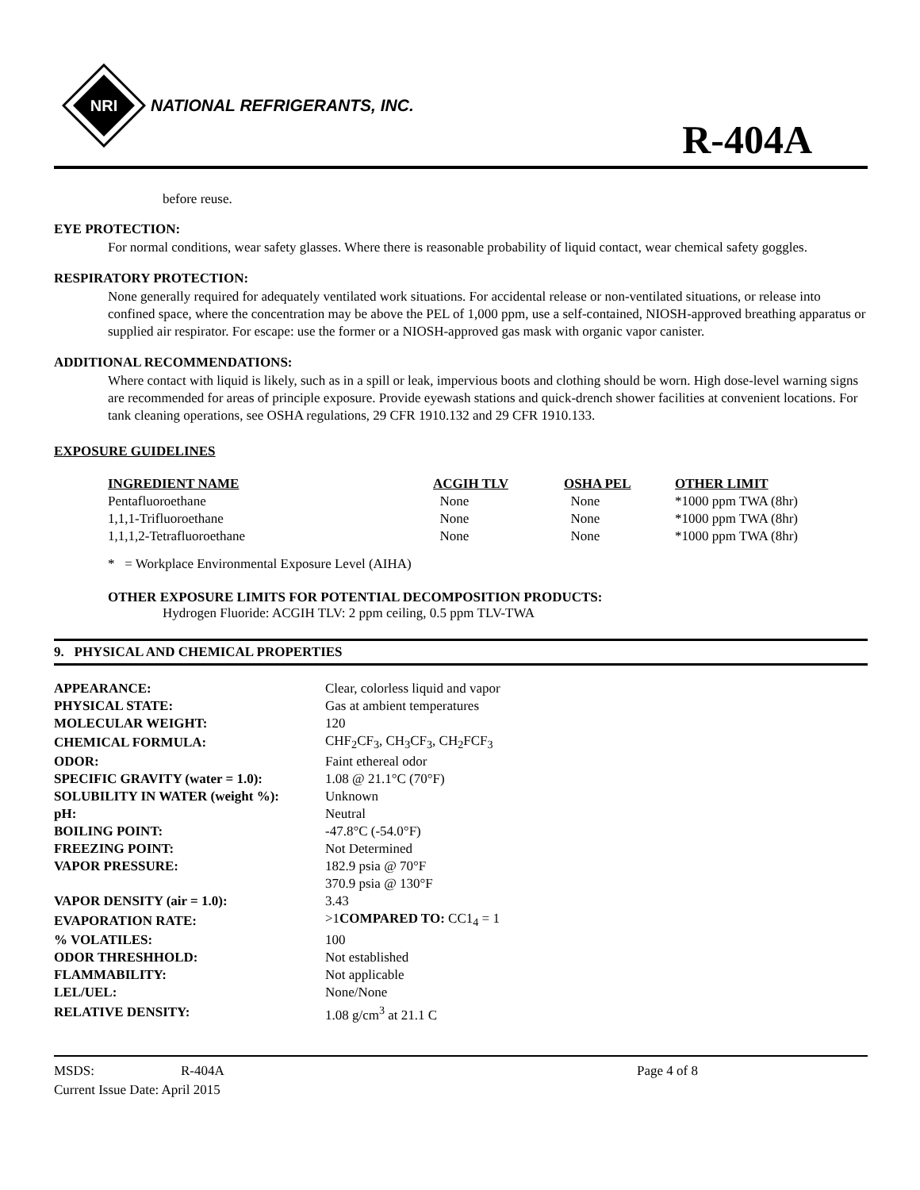NRI
NATIONAL REFRIGERANTS, INC.
R-404A
before reuse.
EYE PROTECTION:
For normal conditions, wear safety glasses. Where there is reasonable probability of liquid contact, wear chemical safety goggles.
RESPIRATORY PROTECTION:
None generally required for adequately ventilated work situations. For accidental release or non-ventilated situations, or release into confined space, where the concentration may be above the PEL of 1,000 ppm, use a self-contained, NIOSH-approved breathing apparatus or supplied air respirator. For escape: use the former or a NIOSH-approved gas mask with organic vapor canister.
ADDITIONAL RECOMMENDATIONS:
Where contact with liquid is likely, such as in a spill or leak, impervious boots and clothing should be worn. High dose-level warning signs are recommended for areas of principle exposure. Provide eyewash stations and quick-drench shower facilities at convenient locations. For tank cleaning operations, see OSHA regulations, 29 CFR 1910.132 and 29 CFR 1910.133.
EXPOSURE GUIDELINES
| INGREDIENT NAME | ACGIH TLV | OSHA PEL | OTHER LIMIT |
| --- | --- | --- | --- |
| Pentafluoroethane | None | None | *1000 ppm TWA (8hr) |
| 1,1,1-Trifluoroethane | None | None | *1000 ppm TWA (8hr) |
| 1,1,1,2-Tetrafluoroethane | None | None | *1000 ppm TWA (8hr) |
* = Workplace Environmental Exposure Level (AIHA)
OTHER EXPOSURE LIMITS FOR POTENTIAL DECOMPOSITION PRODUCTS:
Hydrogen Fluoride: ACGIH TLV: 2 ppm ceiling, 0.5 ppm TLV-TWA
9. PHYSICAL AND CHEMICAL PROPERTIES
| APPEARANCE: | Clear, colorless liquid and vapor |
| PHYSICAL STATE: | Gas at ambient temperatures |
| MOLECULAR WEIGHT: | 120 |
| CHEMICAL FORMULA: | CHF<sub>2</sub>CF<sub>3</sub>, CH<sub>3</sub>CF<sub>3</sub>, CH<sub>2</sub>FCF<sub>3</sub> |
| ODOR: | Faint ethereal odor |
| SPECIFIC GRAVITY (water = 1.0): | 1.08 @ 21.1°C (70°F) |
| SOLUBILITY IN WATER (weight %): | Unknown |
| pH: | Neutral |
| BOILING POINT: | -47.8°C (-54.0°F) |
| FREEZING POINT: | Not Determined |
| VAPOR PRESSURE: | 182.9 psia @ 70°F |
| | 370.9 psia @ 130°F |
| VAPOR DENSITY (air = 1.0): | 3.43 |
| EVAPORATION RATE: | >1 COMPARED TO: CC1<sub>4</sub> = 1 |
| % VOLATILES: | 100 |
| ODOR THRESHHOLD: | Not established |
| FLAMMABILITY: | Not applicable |
| LEL/UEL: | None/None |
| RELATIVE DENSITY: | 1.08 g/cm<sup>3</sup> at 21.1 C |
MSDS: R-404A Page 4 of 8
Current Issue Date: April 2015